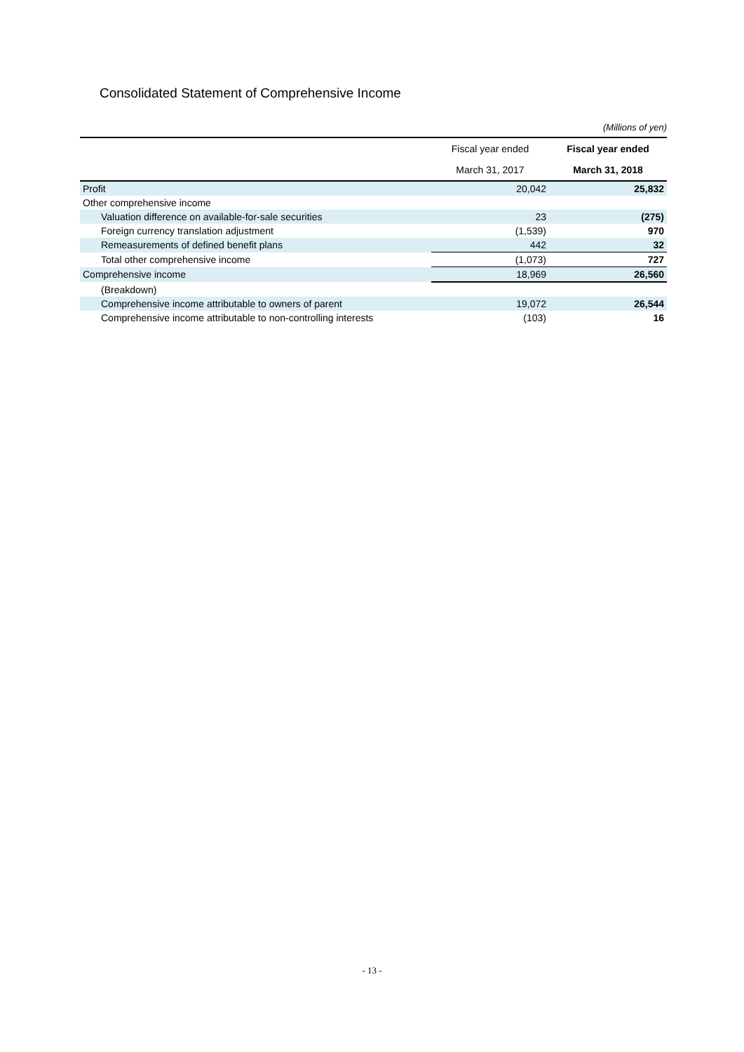Consolidated Statement of Comprehensive Income
(Millions of yen)
| | Fiscal year ended | Fiscal year ended |
| --- | --- | --- |
| | March 31, 2017 | March 31, 2018 |
| Profit | 20,042 | 25,832 |
| Other comprehensive income | | |
| Valuation difference on available-for-sale securities | 23 | (275) |
| Foreign currency translation adjustment | (1,539) | 970 |
| Remeasurements of defined benefit plans | 442 | 32 |
| Total other comprehensive income | (1,073) | 727 |
| Comprehensive income | 18,969 | 26,560 |
| (Breakdown) | | |
| Comprehensive income attributable to owners of parent | 19,072 | 26,544 |
| Comprehensive income attributable to non-controlling interests | (103) | 16 |
- 13 -